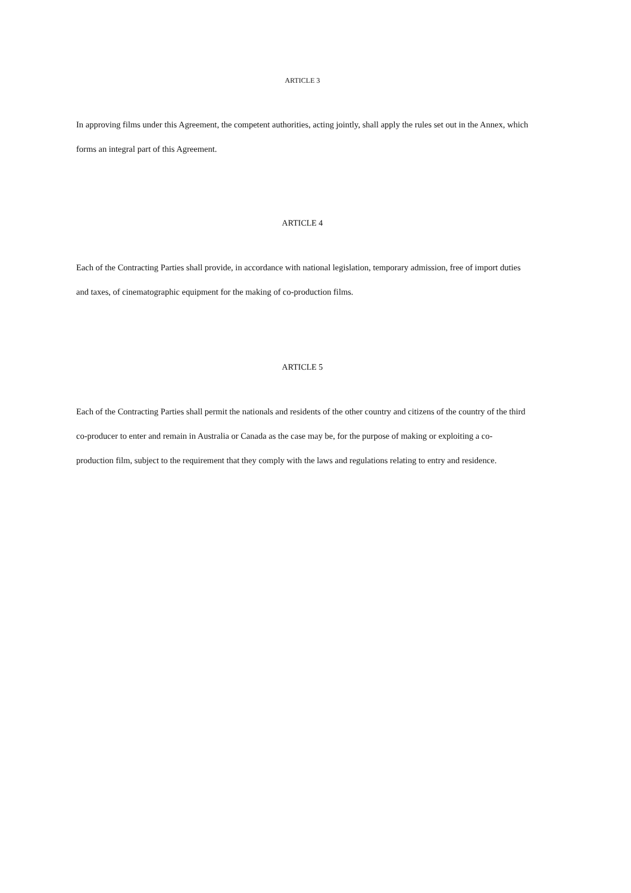ARTICLE 3
In approving films under this Agreement, the competent authorities, acting jointly, shall apply the rules set out in the Annex, which forms an integral part of this Agreement.
ARTICLE 4
Each of the Contracting Parties shall provide, in accordance with national legislation, temporary admission, free of import duties and taxes, of cinematographic equipment for the making of co-production films.
ARTICLE 5
Each of the Contracting Parties shall permit the nationals and residents of the other country and citizens of the country of the third co-producer to enter and remain in Australia or Canada as the case may be, for the purpose of making or exploiting a co-production film, subject to the requirement that they comply with the laws and regulations relating to entry and residence.